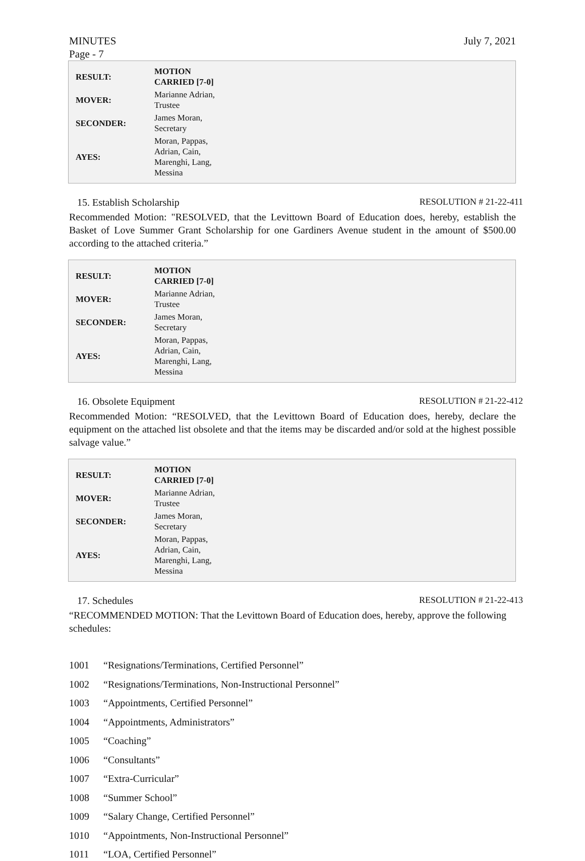MINUTES
Page - 7 July 7, 2021
| RESULT: | MOTION CARRIED [7-0] |
| --- | --- |
| MOVER: | Marianne Adrian, Trustee |
| SECONDER: | James Moran, Secretary |
| AYES: | Moran, Pappas, Adrian, Cain, Marenghi, Lang, Messina |
15. Establish Scholarship RESOLUTION # 21-22-411
Recommended Motion: "RESOLVED, that the Levittown Board of Education does, hereby, establish the Basket of Love Summer Grant Scholarship for one Gardiners Avenue student in the amount of $500.00 according to the attached criteria.”
| RESULT: | MOTION CARRIED [7-0] |
| --- | --- |
| MOVER: | Marianne Adrian, Trustee |
| SECONDER: | James Moran, Secretary |
| AYES: | Moran, Pappas, Adrian, Cain, Marenghi, Lang, Messina |
16. Obsolete Equipment RESOLUTION # 21-22-412
Recommended Motion: “RESOLVED, that the Levittown Board of Education does, hereby, declare the equipment on the attached list obsolete and that the items may be discarded and/or sold at the highest possible salvage value.”
| RESULT: | MOTION CARRIED [7-0] |
| --- | --- |
| MOVER: | Marianne Adrian, Trustee |
| SECONDER: | James Moran, Secretary |
| AYES: | Moran, Pappas, Adrian, Cain, Marenghi, Lang, Messina |
17. Schedules RESOLUTION # 21-22-413
“RECOMMENDED MOTION: That the Levittown Board of Education does, hereby, approve the following schedules:
1001 “Resignations/Terminations, Certified Personnel”
1002 “Resignations/Terminations, Non-Instructional Personnel”
1003 “Appointments, Certified Personnel”
1004 “Appointments, Administrators”
1005 “Coaching”
1006 “Consultants”
1007 “Extra-Curricular”
1008 “Summer School”
1009 “Salary Change, Certified Personnel”
1010 “Appointments, Non-Instructional Personnel”
1011 “LOA, Certified Personnel”